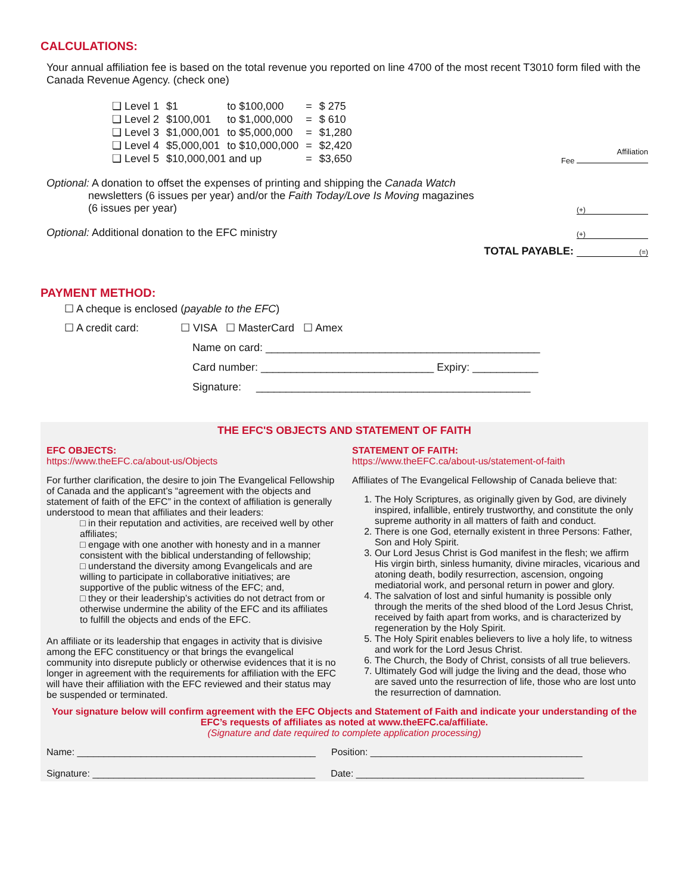CALCULATIONS:
Your annual affiliation fee is based on the total revenue you reported on line 4700 of the most recent T3010 form filed with the Canada Revenue Agency. (check one)
| ❑ Level 1 | $1 | to $100,000 | = | $ 275 |
| ❑ Level 2 | $100,001 | to $1,000,000 | = | $ 610 |
| ❑ Level 3 | $1,000,001 | to $5,000,000 | = | $1,280 |
| ❑ Level 4 | $5,000,001 | to $10,000,000 | = | $2,420 |
| ❑ Level 5 | $10,000,001 and up | | = | $3,650 |
Affiliation
Fee
Optional: A donation to offset the expenses of printing and shipping the Canada Watch
newsletters (6 issues per year) and/or the Faith Today/Love Is Moving magazines
(6 issues per year)
(+)
Optional: Additional donation to the EFC ministry
(+)
TOTAL PAYABLE: (=)
PAYMENT METHOD:
☐ A cheque is enclosed (payable to the EFC)
☐ A credit card: ☐ VISA ☐ MasterCard ☐ Amex
Name on card: ______________________________________________
Card number: _____________________________ Expiry: ___________
Signature: ______________________________________________
THE EFC'S OBJECTS AND STATEMENT OF FAITH
EFC OBJECTS:
https://www.theEFC.ca/about-us/Objects
For further clarification, the desire to join The Evangelical Fellowship of Canada and the applicant’s “agreement with the objects and statement of faith of the EFC” in the context of affiliation is generally understood to mean that affiliates and their leaders:
□ in their reputation and activities, are received well by other affiliates;
□ engage with one another with honesty and in a manner consistent with the biblical understanding of fellowship;
□ understand the diversity among Evangelicals and are willing to participate in collaborative initiatives; are supportive of the public witness of the EFC; and,
□ they or their leadership’s activities do not detract from or otherwise undermine the ability of the EFC and its affiliates to fulfill the objects and ends of the EFC.
An affiliate or its leadership that engages in activity that is divisive among the EFC constituency or that brings the evangelical community into disrepute publicly or otherwise evidences that it is no longer in agreement with the requirements for affiliation with the EFC will have their affiliation with the EFC reviewed and their status may be suspended or terminated.
STATEMENT OF FAITH:
https://www.theEFC.ca/about-us/statement-of-faith
Affiliates of The Evangelical Fellowship of Canada believe that:
1. The Holy Scriptures, as originally given by God, are divinely inspired, infallible, entirely trustworthy, and constitute the only supreme authority in all matters of faith and conduct.
2. There is one God, eternally existent in three Persons: Father, Son and Holy Spirit.
3. Our Lord Jesus Christ is God manifest in the flesh; we affirm His virgin birth, sinless humanity, divine miracles, vicarious and atoning death, bodily resurrection, ascension, ongoing mediatorial work, and personal return in power and glory.
4. The salvation of lost and sinful humanity is possible only through the merits of the shed blood of the Lord Jesus Christ, received by faith apart from works, and is characterized by regeneration by the Holy Spirit.
5. The Holy Spirit enables believers to live a holy life, to witness and work for the Lord Jesus Christ.
6. The Church, the Body of Christ, consists of all true believers.
7. Ultimately God will judge the living and the dead, those who are saved unto the resurrection of life, those who are lost unto the resurrection of damnation.
Your signature below will confirm agreement with the EFC Objects and Statement of Faith and indicate your understanding of the EFC’s requests of affiliates as noted at www.theEFC.ca/affiliate.
(Signature and date required to complete application processing)
Name: _____________________________________________
Position: ________________________________________
Signature: __________________________________________
Date: ___________________________________________